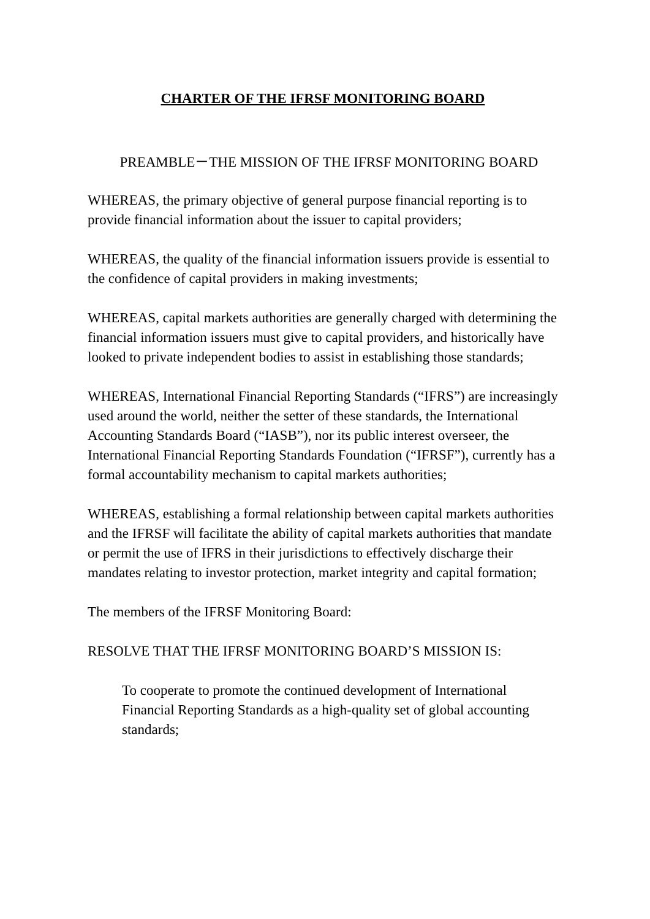CHARTER OF THE IFRSF MONITORING BOARD
PREAMBLE－THE MISSION OF THE IFRSF MONITORING BOARD
WHEREAS, the primary objective of general purpose financial reporting is to provide financial information about the issuer to capital providers;
WHEREAS, the quality of the financial information issuers provide is essential to the confidence of capital providers in making investments;
WHEREAS, capital markets authorities are generally charged with determining the financial information issuers must give to capital providers, and historically have looked to private independent bodies to assist in establishing those standards;
WHEREAS, International Financial Reporting Standards (“IFRS”) are increasingly used around the world, neither the setter of these standards, the International Accounting Standards Board (“IASB”), nor its public interest overseer, the International Financial Reporting Standards Foundation (“IFRSF”), currently has a formal accountability mechanism to capital markets authorities;
WHEREAS, establishing a formal relationship between capital markets authorities and the IFRSF will facilitate the ability of capital markets authorities that mandate or permit the use of IFRS in their jurisdictions to effectively discharge their mandates relating to investor protection, market integrity and capital formation;
The members of the IFRSF Monitoring Board:
RESOLVE THAT THE IFRSF MONITORING BOARD’S MISSION IS:
To cooperate to promote the continued development of International Financial Reporting Standards as a high-quality set of global accounting standards;